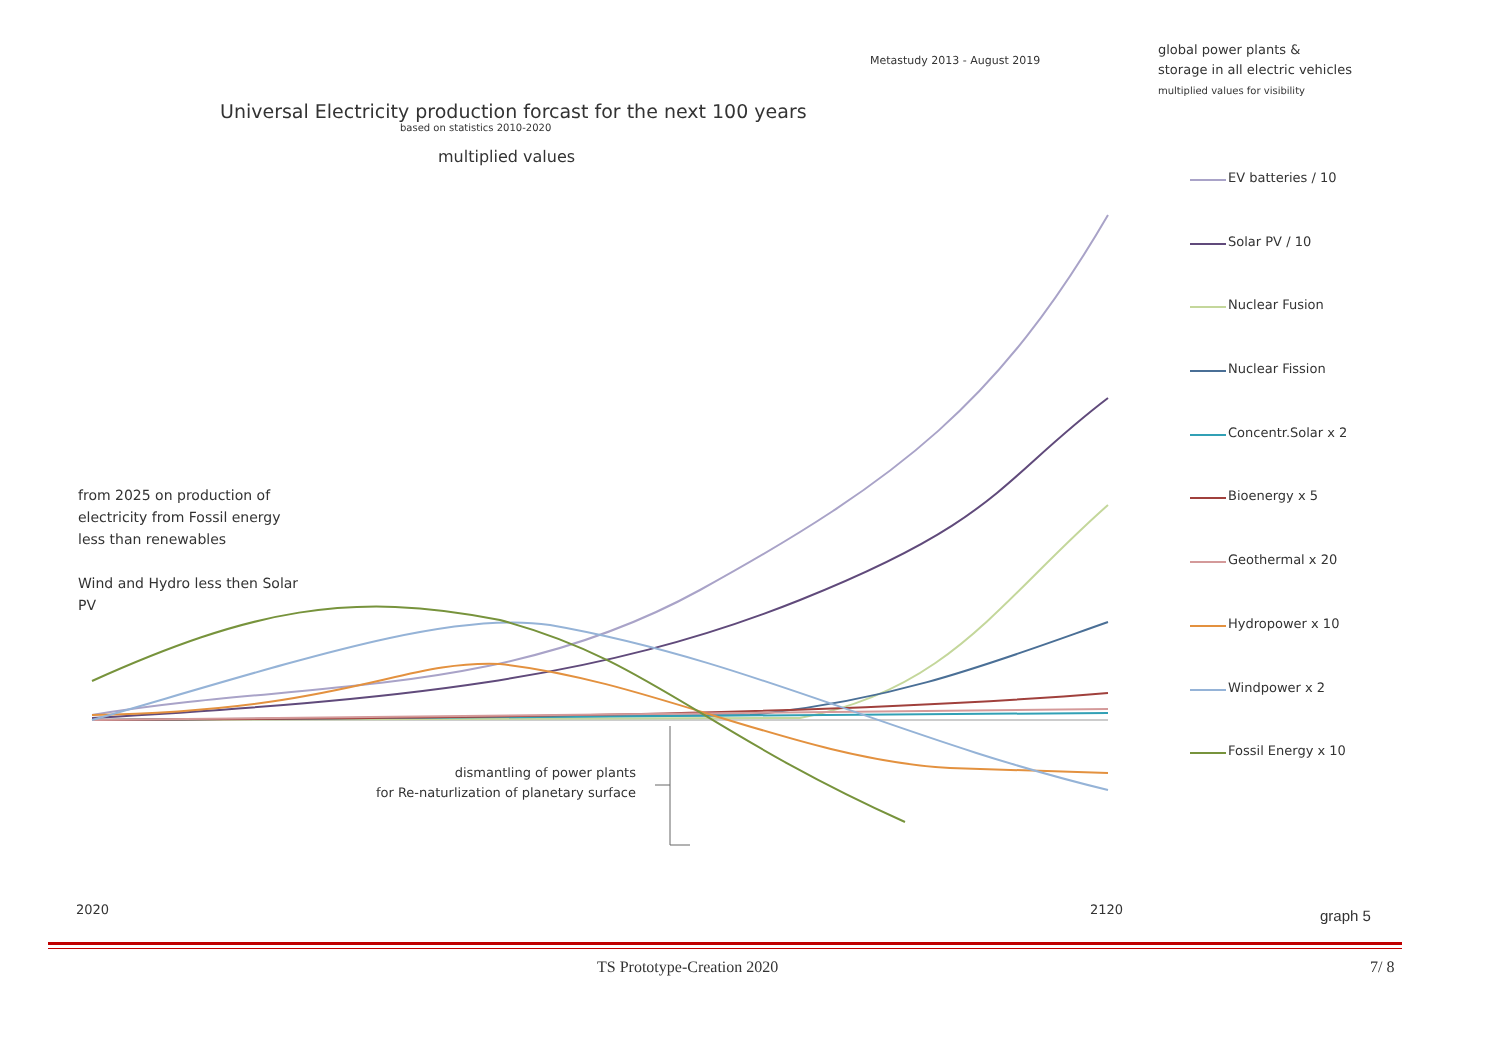Universal Electricity production forcast for the next 100 years
based on statistics 2010-2020
multiplied values
Metastudy 2013 - August 2019
global power plants &
storage in all electric vehicles
multiplied values for visibility
EV batteries / 10
Solar PV / 10
Nuclear Fusion
Nuclear Fission
Concentr.Solar x 2
Bioenergy x 5
Geothermal x 20
Hydropower x 10
Windpower x 2
Fossil Energy x 10
from 2025 on production of electricity from Fossil energy less than renewables
Wind and Hydro less then Solar PV
dismantling of power plants
for Re-naturlization of planetary surface
2020 2120 graph 5
TS Prototype-Creation 2020 7/ 8